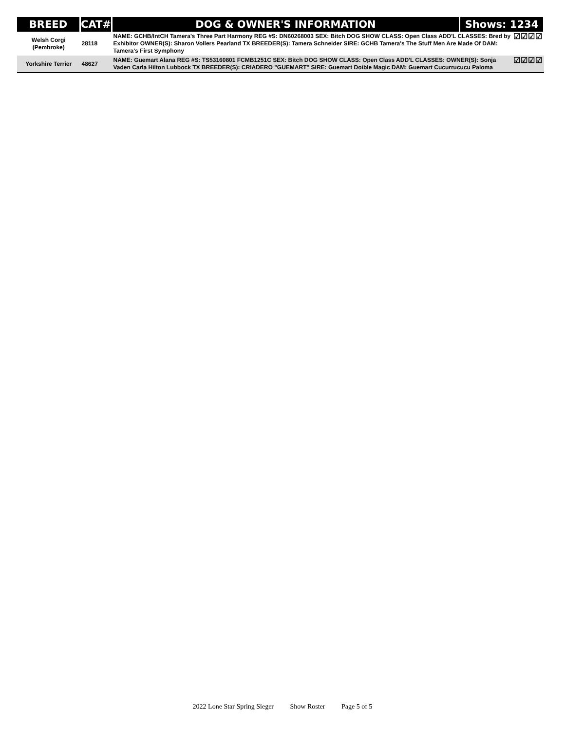| BREED | CAT# | DOG & OWNER'S INFORMATION | Shows: 1234 |
| --- | --- | --- | --- |
| Welsh Corgi (Pembroke) | 28118 | NAME: GCHB/IntCH Tamera's Three Part Harmony REG #S: DN60268003 SEX: Bitch DOG SHOW CLASS: Open Class ADD'L CLASSES: Bred by Exhibitor OWNER(S): Sharon Vollers Pearland TX BREEDER(S): Tamera Schneider SIRE: GCHB Tamera's The Stuff Men Are Made Of DAM: Tamera's First Symphony ☑☑☑☑ | |
| Yorkshire Terrier | 48627 | NAME: Guemart Alana REG #S: TS53160801 FCMB1251C SEX: Bitch DOG SHOW CLASS: Open Class ADD'L CLASSES: OWNER(S): Sonja Vaden Carla Hilton Lubbock TX BREEDER(S): CRIADERO "GUEMART" SIRE: Guemart Doible Magic DAM: Guemart Cucurrucucu Paloma ☑☑☑☑ | |
2022 Lone Star Spring Sieger Show Roster Page 5 of 5